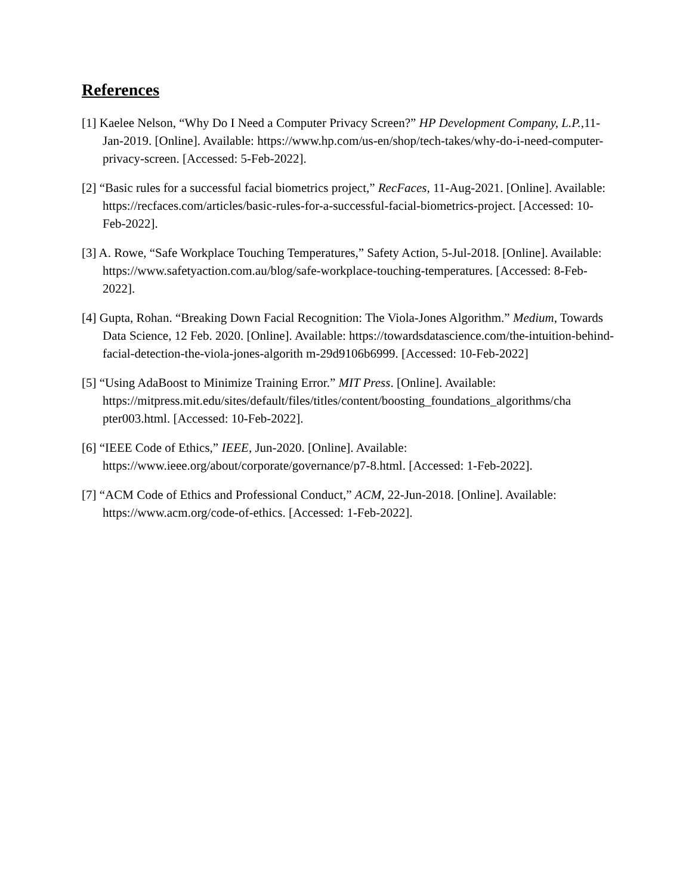References
[1] Kaelee Nelson, “Why Do I Need a Computer Privacy Screen?” HP Development Company, L.P., 11-Jan-2019. [Online]. Available: https://www.hp.com/us-en/shop/tech-takes/why-do-i-need-computer-privacy-screen. [Accessed: 5-Feb-2022].
[2] “Basic rules for a successful facial biometrics project,” RecFaces, 11-Aug-2021. [Online]. Available: https://recfaces.com/articles/basic-rules-for-a-successful-facial-biometrics-project. [Accessed: 10-Feb-2022].
[3] A. Rowe, “Safe Workplace Touching Temperatures,” Safety Action, 5-Jul-2018. [Online]. Available: https://www.safetyaction.com.au/blog/safe-workplace-touching-temperatures. [Accessed: 8-Feb-2022].
[4] Gupta, Rohan. “Breaking Down Facial Recognition: The Viola-Jones Algorithm.” Medium, Towards Data Science, 12 Feb. 2020. [Online]. Available: https://towardsdatascience.com/the-intuition-behind-facial-detection-the-viola-jones-algorith m-29d9106b6999. [Accessed: 10-Feb-2022]
[5] “Using AdaBoost to Minimize Training Error.” MIT Press. [Online]. Available: https://mitpress.mit.edu/sites/default/files/titles/content/boosting_foundations_algorithms/cha pter003.html. [Accessed: 10-Feb-2022].
[6] “IEEE Code of Ethics,” IEEE, Jun-2020. [Online]. Available: https://www.ieee.org/about/corporate/governance/p7-8.html. [Accessed: 1-Feb-2022].
[7] “ACM Code of Ethics and Professional Conduct,” ACM, 22-Jun-2018. [Online]. Available: https://www.acm.org/code-of-ethics. [Accessed: 1-Feb-2022].